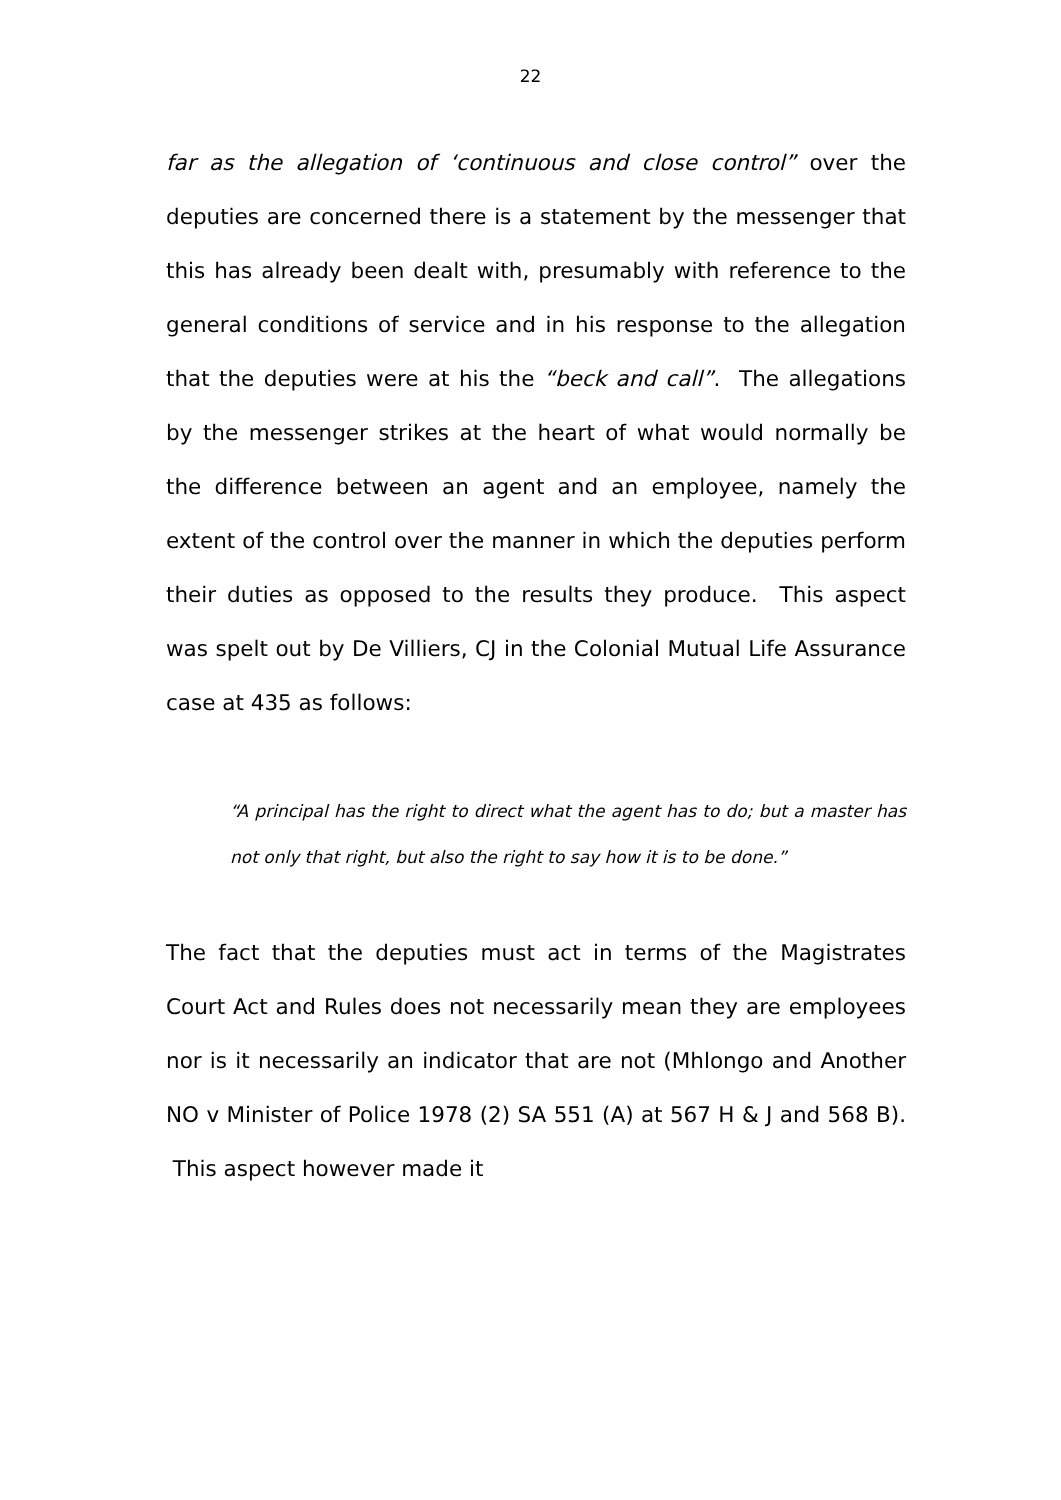22
far as the allegation of ‘continuous and close control” over the deputies are concerned there is a statement by the messenger that this has already been dealt with, presumably with reference to the general conditions of service and in his response to the allegation that the deputies were at his the “beck and call”. The allegations by the messenger strikes at the heart of what would normally be the difference between an agent and an employee, namely the extent of the control over the manner in which the deputies perform their duties as opposed to the results they produce. This aspect was spelt out by De Villiers, CJ in the Colonial Mutual Life Assurance case at 435 as follows:
“A principal has the right to direct what the agent has to do; but a master has not only that right, but also the right to say how it is to be done.”
The fact that the deputies must act in terms of the Magistrates Court Act and Rules does not necessarily mean they are employees nor is it necessarily an indicator that are not (Mhlongo and Another NO v Minister of Police 1978 (2) SA 551 (A) at 567 H & J and 568 B). This aspect however made it